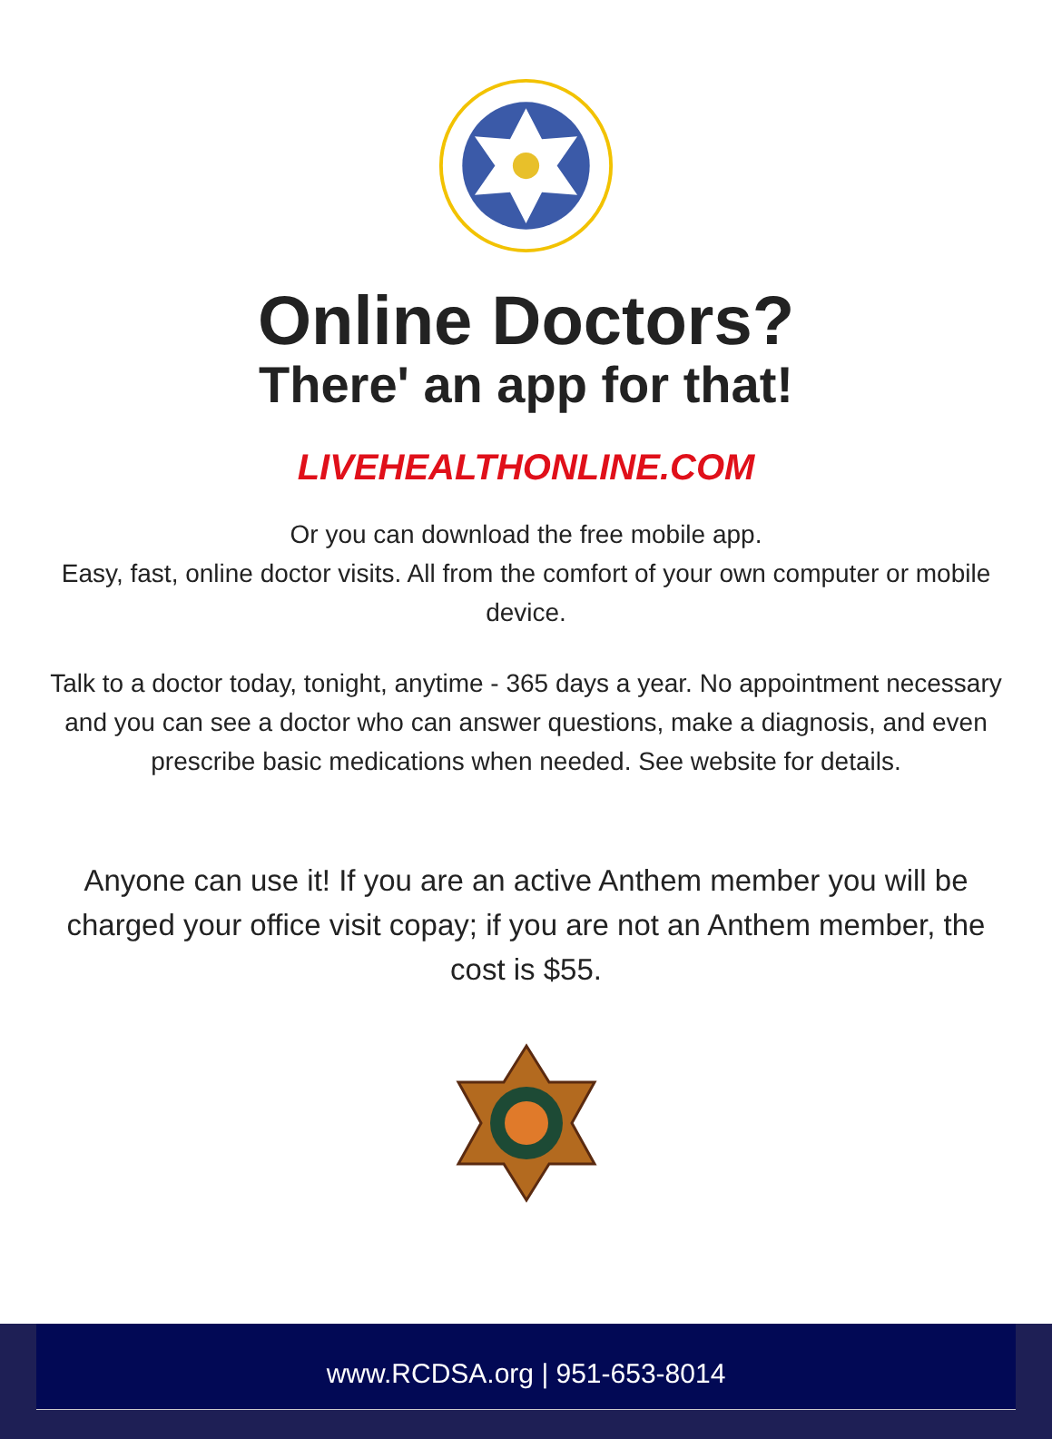Online Doctors?
There' an app for that!
LIVEHEALTHONLINE.COM
Or you can download the free mobile app.
Easy, fast, online doctor visits. All from the comfort of your own computer or mobile device.
Talk to a doctor today, tonight, anytime - 365 days a year. No appointment necessary and you can see a doctor who can answer questions, make a diagnosis, and even prescribe basic medications when needed. See website for details.
Anyone can use it! If you are an active Anthem member you will be charged your office visit copay; if you are not an Anthem member, the cost is $55.
www.RCDSA.org | 951-653-8014